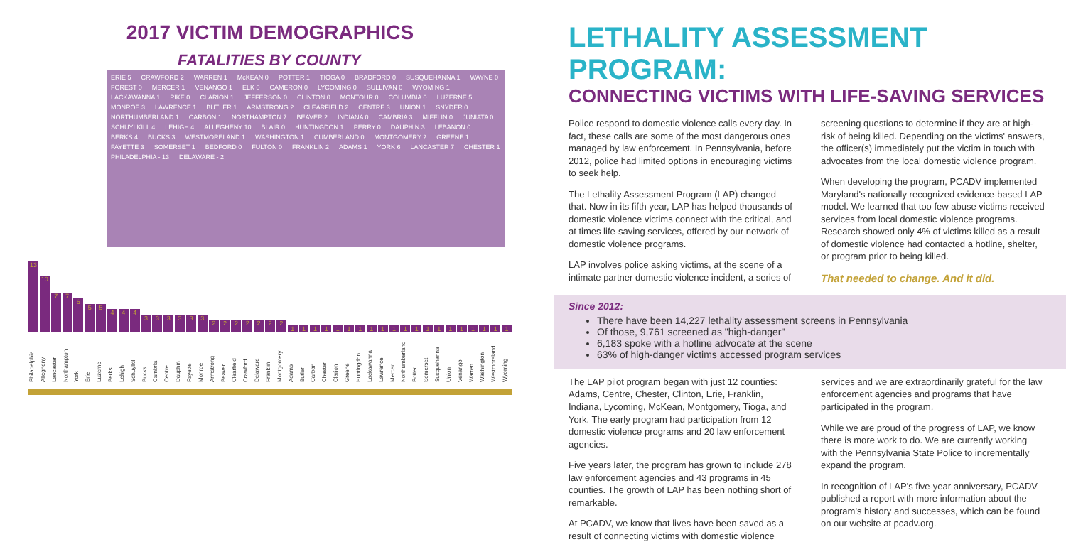2017 VICTIM DEMOGRAPHICS
FATALITIES BY COUNTY
ERIE 5 CRAWFORD 2 WARREN 1 McKEAN 0 POTTER 1 TIOGA 0 BRADFORD 0 SUSQUEHANNA 1 WAYNE 0 FOREST 0 MERCER 1 VENANGO 1 ELK 0 CAMERON 0 LYCOMING 0 SULLIVAN 0 WYOMING 1 LACKAWANNA 1 PIKE 0 CLARION 1 JEFFERSON 0 CLINTON 0 MONTOUR 0 COLUMBIA 0 LUZERNE 5 MONROE 3 LAWRENCE 1 BUTLER 1 ARMSTRONG 2 CLEARFIELD 2 CENTRE 3 UNION 1 SNYDER 0 NORTHUMBERLAND 1 CARBON 1 NORTHAMPTON 7 BEAVER 2 INDIANA 0 CAMBRIA 3 MIFFLIN 0 JUNIATA 0 SCHUYLKILL 4 LEHIGH 4 ALLEGHENY 10 BLAIR 0 HUNTINGDON 1 PERRY 0 DAUPHIN 3 LEBANON 0 BERKS 4 BUCKS 3 WESTMORELAND 1 WASHINGTON 1 CUMBERLAND 0 MONTGOMERY 2 GREENE 1 FAYETTE 3 SOMERSET 1 BEDFORD 0 FULTON 0 FRANKLIN 2 ADAMS 1 YORK 6 LANCASTER 7 CHESTER 1 PHILADELPHIA - 13 DELAWARE - 2
13
10
7
7
6
5
5
4
4
4
3
3
3
3
3
3
2
2
2
2
2
2
2
1
1
1
1
1
1
1
1
1
1
1
1
1
1
1
1
1
1
1
1
Philadelphia Allegheny Lancaster Northampton York Erie Luzerne Berks Lehigh Schuylkill Bucks Cambria Centre Dauphin Fayette Monroe Armstrong Beaver Clearfield Crawford Delaware Franklin Montgomery Adams Butler Carbon Chester Clarion Greene Huntingdon Lackawanna Lawrence Mercer Northumberland Potter Somerset Susquehanna Union Venango Warren Washington Westmoreland Wyoming
LETHALITY ASSESSMENT PROGRAM:
CONNECTING VICTIMS WITH LIFE-SAVING SERVICES
Police respond to domestic violence calls every day. In fact, these calls are some of the most dangerous ones managed by law enforcement. In Pennsylvania, before 2012, police had limited options in encouraging victims to seek help.
The Lethality Assessment Program (LAP) changed that. Now in its fifth year, LAP has helped thousands of domestic violence victims connect with the critical, and at times life-saving services, offered by our network of domestic violence programs.
LAP involves police asking victims, at the scene of a intimate partner domestic violence incident, a series of screening questions to determine if they are at high-risk of being killed. Depending on the victims' answers, the officer(s) immediately put the victim in touch with advocates from the local domestic violence program.
When developing the program, PCADV implemented Maryland's nationally recognized evidence-based LAP model. We learned that too few abuse victims received services from local domestic violence programs. Research showed only 4% of victims killed as a result of domestic violence had contacted a hotline, shelter, or program prior to being killed.
That needed to change. And it did.
Since 2012:
There have been 14,227 lethality assessment screens in Pennsylvania
Of those, 9,761 screened as "high-danger"
6,183 spoke with a hotline advocate at the scene
63% of high-danger victims accessed program services
The LAP pilot program began with just 12 counties: Adams, Centre, Chester, Clinton, Erie, Franklin, Indiana, Lycoming, McKean, Montgomery, Tioga, and York. The early program had participation from 12 domestic violence programs and 20 law enforcement agencies.
Five years later, the program has grown to include 278 law enforcement agencies and 43 programs in 45 counties. The growth of LAP has been nothing short of remarkable.
At PCADV, we know that lives have been saved as a result of connecting victims with domestic violence services and we are extraordinarily grateful for the law enforcement agencies and programs that have participated in the program.
While we are proud of the progress of LAP, we know there is more work to do. We are currently working with the Pennsylvania State Police to incrementally expand the program.
In recognition of LAP's five-year anniversary, PCADV published a report with more information about the program's history and successes, which can be found on our website at pcadv.org.